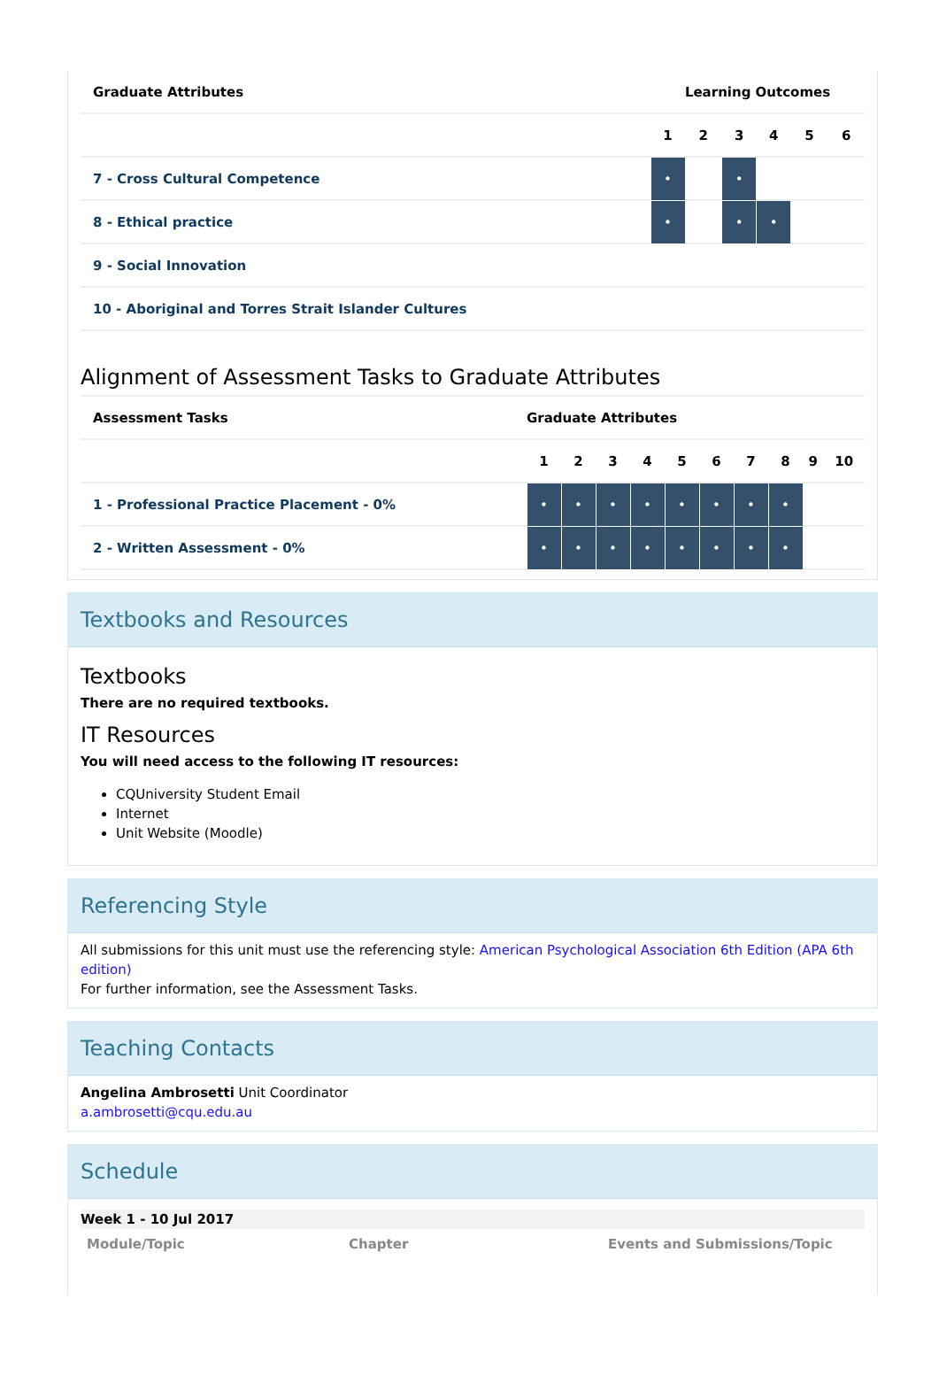| Graduate Attributes | Learning Outcomes | | | | | |
| --- | --- | --- | --- | --- | --- | --- |
| | 1 | 2 | 3 | 4 | 5 | 6 |
| 7 - Cross Cultural Competence | • | | • | | | |
| 8 - Ethical practice | • | | • | • | | |
| 9 - Social Innovation | | | | | | |
| 10 - Aboriginal and Torres Strait Islander Cultures | | | | | | |
Alignment of Assessment Tasks to Graduate Attributes
| Assessment Tasks | Graduate Attributes | | | | | | | | | |
| --- | --- | --- | --- | --- | --- | --- | --- | --- | --- | --- |
| | 1 | 2 | 3 | 4 | 5 | 6 | 7 | 8 | 9 | 10 |
| 1 - Professional Practice Placement - 0% | • | • | • | • | • | • | • | • | | |
| 2 - Written Assessment - 0% | • | • | • | • | • | • | • | • | | |
Textbooks and Resources
Textbooks
There are no required textbooks.
IT Resources
You will need access to the following IT resources:
CQUniversity Student Email
Internet
Unit Website (Moodle)
Referencing Style
All submissions for this unit must use the referencing style: American Psychological Association 6th Edition (APA 6th edition)
For further information, see the Assessment Tasks.
Teaching Contacts
Angelina Ambrosetti Unit Coordinator
a.ambrosetti@cqu.edu.au
Schedule
Week 1 - 10 Jul 2017
Module/Topic Chapter Events and Submissions/Topic